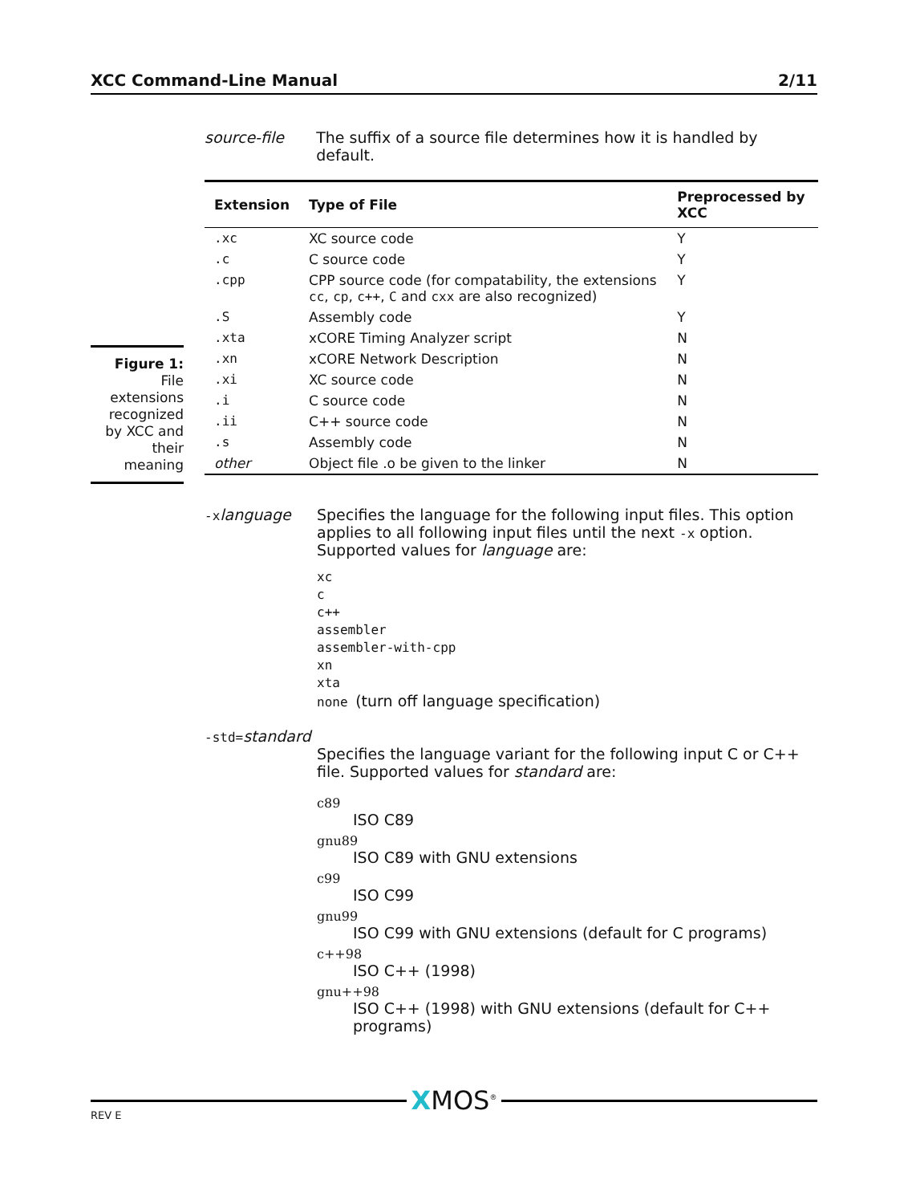XCC Command-Line Manual 2/11
Figure 1: File extensions recognized by XCC and their meaning
source-file The suffix of a source file determines how it is handled by default.
| Extension | Type of File | Preprocessed by XCC |
| --- | --- | --- |
| .xc | XC source code | Y |
| .c | C source code | Y |
| .cpp | CPP source code (for compatability, the extensions cc , cp , c++ , C and cxx are also recognized) | Y |
| .S | Assembly code | Y |
| .xta | xCORE Timing Analyzer script | N |
| .xn | xCORE Network Description | N |
| .xi | XC source code | N |
| .i | C source code | N |
| .ii | C++ source code | N |
| .s | Assembly code | N |
| other | Object file .o be given to the linker | N |
-x language Specifies the language for the following input files. This option applies to all following input files until the next -x option. Supported values for language are:
xc
c
c++
assembler
assembler-with-cpp
xn
xta
none (turn off language specification)
-std=standard
Specifies the language variant for the following input C or C++ file. Supported values for standard are:
c89
ISO C89
gnu89
ISO C89 with GNU extensions
c99
ISO C99
gnu99
ISO C99 with GNU extensions (default for C programs)
c++98
ISO C++ (1998)
gnu++98
ISO C++ (1998) with GNU extensions (default for C++ programs)
XMOS<sup>®</sup>
REV E